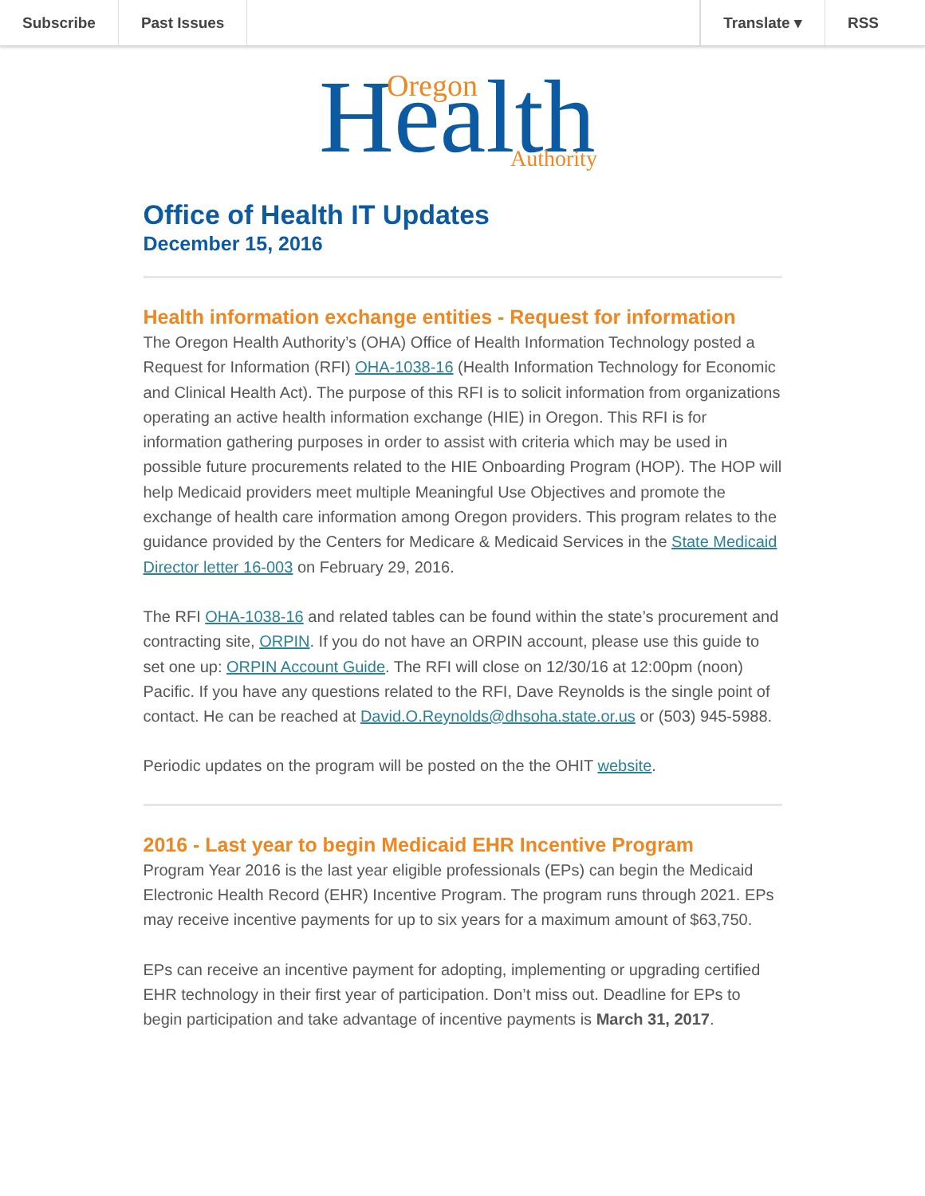Subscribe Past Issues Translate ▾ RSS
Health
Oregon
Authority
Office of Health IT Updates
December 15, 2016
Health information exchange entities - Request for information
The Oregon Health Authority’s (OHA) Office of Health Information Technology posted a Request for Information (RFI) OHA-1038-16 (Health Information Technology for Economic and Clinical Health Act). The purpose of this RFI is to solicit information from organizations operating an active health information exchange (HIE) in Oregon. This RFI is for information gathering purposes in order to assist with criteria which may be used in possible future procurements related to the HIE Onboarding Program (HOP). The HOP will help Medicaid providers meet multiple Meaningful Use Objectives and promote the exchange of health care information among Oregon providers. This program relates to the guidance provided by the Centers for Medicare & Medicaid Services in the State Medicaid Director letter 16-003 on February 29, 2016.
The RFI OHA-1038-16 and related tables can be found within the state’s procurement and contracting site, ORPIN. If you do not have an ORPIN account, please use this guide to set one up: ORPIN Account Guide. The RFI will close on 12/30/16 at 12:00pm (noon) Pacific. If you have any questions related to the RFI, Dave Reynolds is the single point of contact. He can be reached at David.O.Reynolds@dhsoha.state.or.us or (503) 945-5988.
Periodic updates on the program will be posted on the the OHIT website.
2016 - Last year to begin Medicaid EHR Incentive Program
Program Year 2016 is the last year eligible professionals (EPs) can begin the Medicaid Electronic Health Record (EHR) Incentive Program. The program runs through 2021. EPs may receive incentive payments for up to six years for a maximum amount of $63,750.
EPs can receive an incentive payment for adopting, implementing or upgrading certified EHR technology in their first year of participation. Don’t miss out. Deadline for EPs to begin participation and take advantage of incentive payments is March 31, 2017.